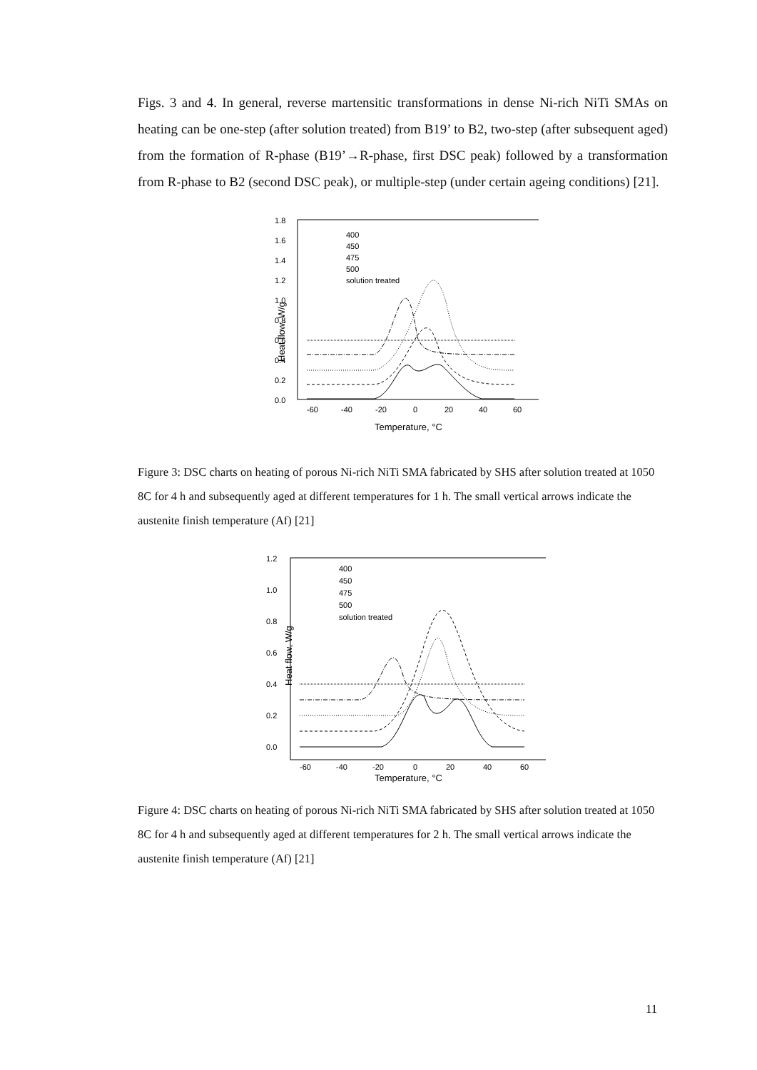Figs. 3 and 4. In general, reverse martensitic transformations in dense Ni-rich NiTi SMAs on heating can be one-step (after solution treated) from B19’ to B2, two-step (after subsequent aged) from the formation of R-phase (B19’→R-phase, first DSC peak) followed by a transformation from R-phase to B2 (second DSC peak), or multiple-step (under certain ageing conditions) [21].
1.8
1.6
1.4
1.2
1.0
0.8
0.6
0.4
0.2
0.0
-60
-40
-20
0
20
40
60
Temperature, °C
Heat flow, W/g
400
450
475
500
solution treated
Figure 3: DSC charts on heating of porous Ni-rich NiTi SMA fabricated by SHS after solution treated at 1050 8C for 4 h and subsequently aged at different temperatures for 1 h. The small vertical arrows indicate the austenite finish temperature (Af) [21]
1.2
1.0
0.8
0.6
0.4
0.2
0.0
-60
-40
-20
0
20
40
60
Temperature, °C
Heat flow, W/g
400
450
475
500
solution treated
Figure 4: DSC charts on heating of porous Ni-rich NiTi SMA fabricated by SHS after solution treated at 1050 8C for 4 h and subsequently aged at different temperatures for 2 h. The small vertical arrows indicate the austenite finish temperature (Af) [21]
11